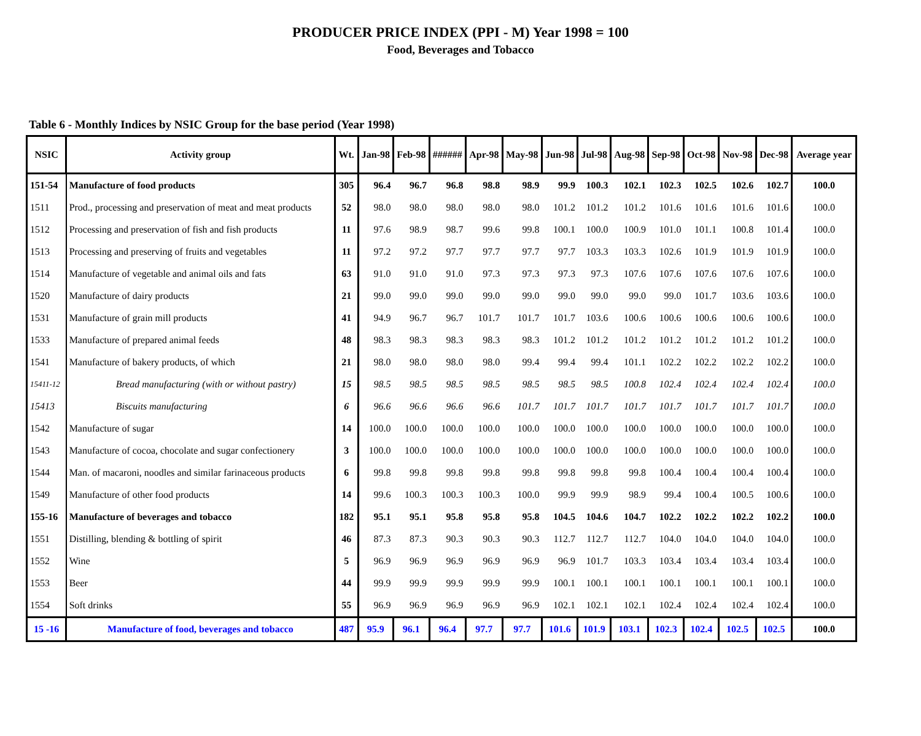PRODUCER PRICE INDEX (PPI - M) Year 1998 = 100
Food, Beverages and Tobacco
Table 6 - Monthly Indices by NSIC Group for the base period (Year 1998)
| NSIC | Activity group | Wt. | Jan-98 | Feb-98 | ###### | Apr-98 | May-98 | Jun-98 | Jul-98 | Aug-98 | Sep-98 | Oct-98 | Nov-98 | Dec-98 | Average year |
| --- | --- | --- | --- | --- | --- | --- | --- | --- | --- | --- | --- | --- | --- | --- | --- |
| 151-54 | Manufacture of food products | 305 | 96.4 | 96.7 | 96.8 | 98.8 | 98.9 | 99.9 | 100.3 | 102.1 | 102.3 | 102.5 | 102.6 | 102.7 | 100.0 |
| 1511 | Prod., processing and preservation of meat and meat products | 52 | 98.0 | 98.0 | 98.0 | 98.0 | 98.0 | 101.2 | 101.2 | 101.2 | 101.6 | 101.6 | 101.6 | 101.6 | 100.0 |
| 1512 | Processing and preservation of fish and fish products | 11 | 97.6 | 98.9 | 98.7 | 99.6 | 99.8 | 100.1 | 100.0 | 100.9 | 101.0 | 101.1 | 100.8 | 101.4 | 100.0 |
| 1513 | Processing and preserving of fruits and vegetables | 11 | 97.2 | 97.2 | 97.7 | 97.7 | 97.7 | 97.7 | 103.3 | 103.3 | 102.6 | 101.9 | 101.9 | 101.9 | 100.0 |
| 1514 | Manufacture of vegetable and animal oils and fats | 63 | 91.0 | 91.0 | 91.0 | 97.3 | 97.3 | 97.3 | 97.3 | 107.6 | 107.6 | 107.6 | 107.6 | 107.6 | 100.0 |
| 1520 | Manufacture of dairy products | 21 | 99.0 | 99.0 | 99.0 | 99.0 | 99.0 | 99.0 | 99.0 | 99.0 | 99.0 | 101.7 | 103.6 | 103.6 | 100.0 |
| 1531 | Manufacture of grain mill products | 41 | 94.9 | 96.7 | 96.7 | 101.7 | 101.7 | 101.7 | 103.6 | 100.6 | 100.6 | 100.6 | 100.6 | 100.6 | 100.0 |
| 1533 | Manufacture of prepared animal feeds | 48 | 98.3 | 98.3 | 98.3 | 98.3 | 98.3 | 101.2 | 101.2 | 101.2 | 101.2 | 101.2 | 101.2 | 101.2 | 100.0 |
| 1541 | Manufacture of bakery products, of which | 21 | 98.0 | 98.0 | 98.0 | 98.0 | 99.4 | 99.4 | 99.4 | 101.1 | 102.2 | 102.2 | 102.2 | 102.2 | 100.0 |
| 15411-12 | Bread manufacturing (with or without pastry) | 15 | 98.5 | 98.5 | 98.5 | 98.5 | 98.5 | 98.5 | 98.5 | 100.8 | 102.4 | 102.4 | 102.4 | 102.4 | 100.0 |
| 15413 | Biscuits manufacturing | 6 | 96.6 | 96.6 | 96.6 | 96.6 | 101.7 | 101.7 | 101.7 | 101.7 | 101.7 | 101.7 | 101.7 | 101.7 | 100.0 |
| 1542 | Manufacture of sugar | 14 | 100.0 | 100.0 | 100.0 | 100.0 | 100.0 | 100.0 | 100.0 | 100.0 | 100.0 | 100.0 | 100.0 | 100.0 | 100.0 |
| 1543 | Manufacture of cocoa, chocolate and sugar confectionery | 3 | 100.0 | 100.0 | 100.0 | 100.0 | 100.0 | 100.0 | 100.0 | 100.0 | 100.0 | 100.0 | 100.0 | 100.0 | 100.0 |
| 1544 | Man. of macaroni, noodles and similar farinaceous products | 6 | 99.8 | 99.8 | 99.8 | 99.8 | 99.8 | 99.8 | 99.8 | 99.8 | 100.4 | 100.4 | 100.4 | 100.4 | 100.0 |
| 1549 | Manufacture of other food products | 14 | 99.6 | 100.3 | 100.3 | 100.3 | 100.0 | 99.9 | 99.9 | 98.9 | 99.4 | 100.4 | 100.5 | 100.6 | 100.0 |
| 155-16 | Manufacture of beverages and tobacco | 182 | 95.1 | 95.1 | 95.8 | 95.8 | 95.8 | 104.5 | 104.6 | 104.7 | 102.2 | 102.2 | 102.2 | 102.2 | 100.0 |
| 1551 | Distilling, blending & bottling of spirit | 46 | 87.3 | 87.3 | 90.3 | 90.3 | 90.3 | 112.7 | 112.7 | 112.7 | 104.0 | 104.0 | 104.0 | 104.0 | 100.0 |
| 1552 | Wine | 5 | 96.9 | 96.9 | 96.9 | 96.9 | 96.9 | 96.9 | 101.7 | 103.3 | 103.4 | 103.4 | 103.4 | 103.4 | 100.0 |
| 1553 | Beer | 44 | 99.9 | 99.9 | 99.9 | 99.9 | 99.9 | 100.1 | 100.1 | 100.1 | 100.1 | 100.1 | 100.1 | 100.1 | 100.0 |
| 1554 | Soft drinks | 55 | 96.9 | 96.9 | 96.9 | 96.9 | 96.9 | 102.1 | 102.1 | 102.1 | 102.4 | 102.4 | 102.4 | 102.4 | 100.0 |
| 15 -16 | Manufacture of food, beverages and tobacco | 487 | 95.9 | 96.1 | 96.4 | 97.7 | 97.7 | 101.6 | 101.9 | 103.1 | 102.3 | 102.4 | 102.5 | 102.5 | 100.0 |